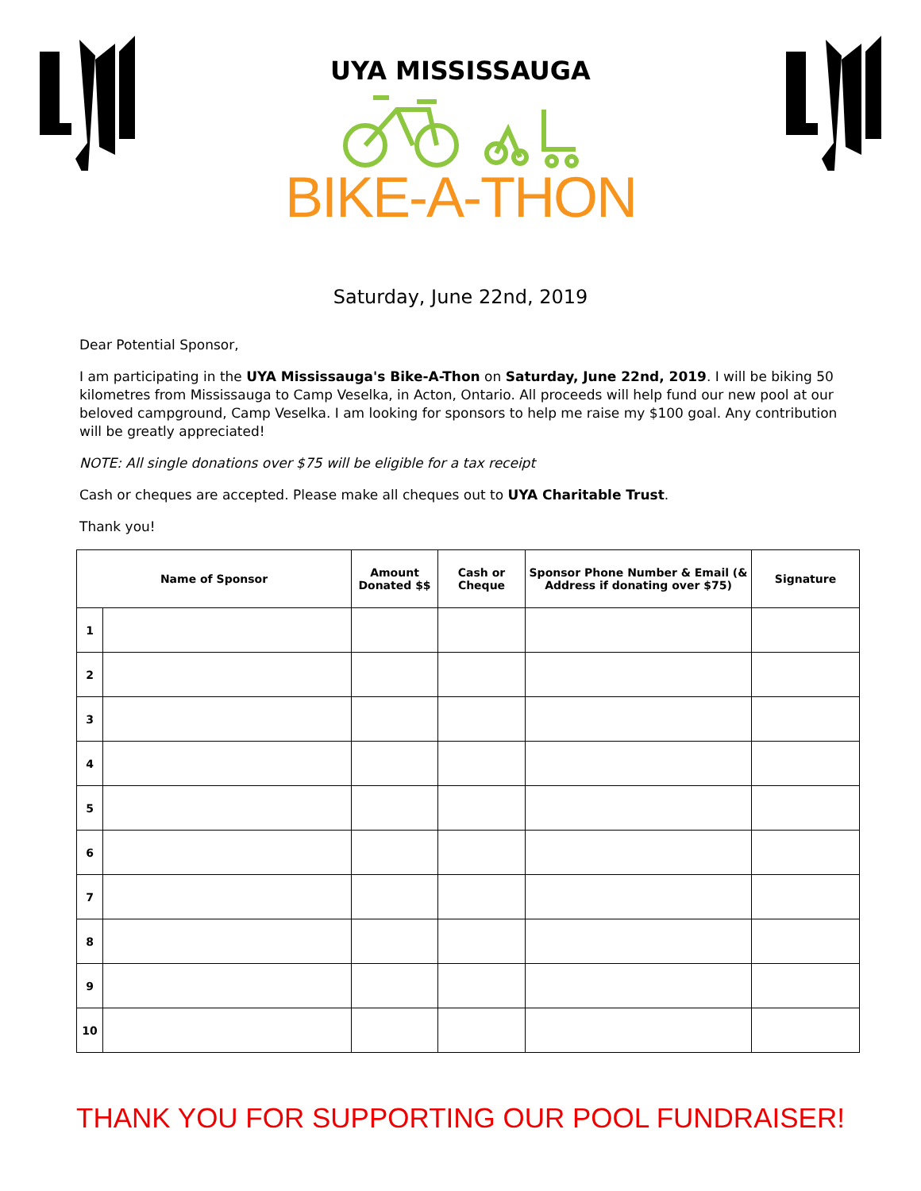UYA MISSISSAUGA
BIKE-A-THON
Saturday, June 22nd, 2019
Dear Potential Sponsor,
I am participating in the UYA Mississauga's Bike-A-Thon on Saturday, June 22nd, 2019. I will be biking 50 kilometres from Mississauga to Camp Veselka, in Acton, Ontario. All proceeds will help fund our new pool at our beloved campground, Camp Veselka. I am looking for sponsors to help me raise my $100 goal. Any contribution will be greatly appreciated!
NOTE: All single donations over $75 will be eligible for a tax receipt
Cash or cheques are accepted. Please make all cheques out to UYA Charitable Trust.
Thank you!
| Name of Sponsor | | Amount Donated $$ | Cash or Cheque | Sponsor Phone Number & Email (& Address if donating over $75) | Signature |
| --- | --- | --- | --- | --- | --- |
| 1 | | | | | |
| 2 | | | | | |
| 3 | | | | | |
| 4 | | | | | |
| 5 | | | | | |
| 6 | | | | | |
| 7 | | | | | |
| 8 | | | | | |
| 9 | | | | | |
| 10 | | | | | |
THANK YOU FOR SUPPORTING OUR POOL FUNDRAISER!